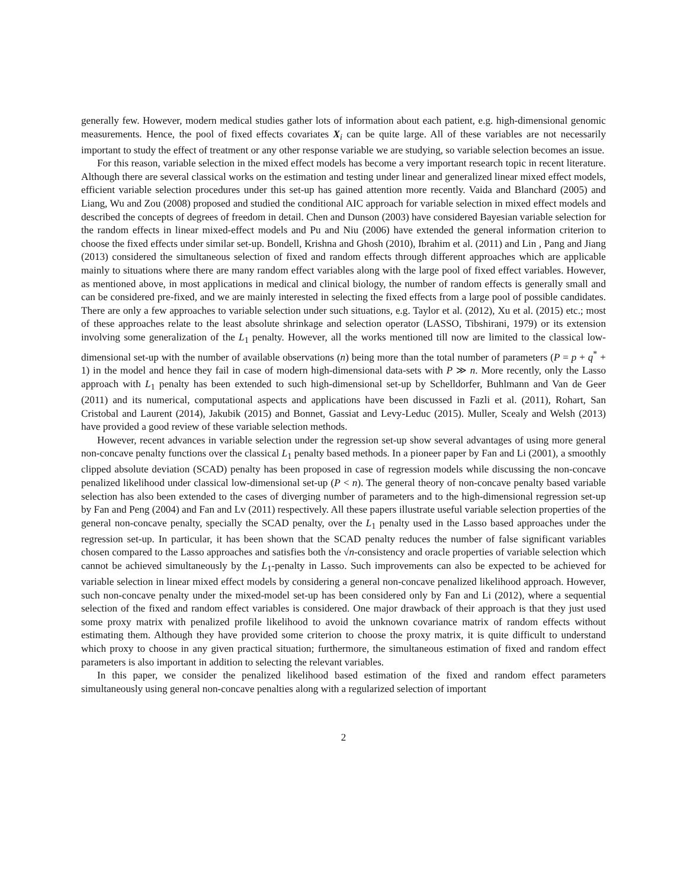generally few. However, modern medical studies gather lots of information about each patient, e.g. high-dimensional genomic measurements. Hence, the pool of fixed effects covariates X<sub>i</sub> can be quite large. All of these variables are not necessarily important to study the effect of treatment or any other response variable we are studying, so variable selection becomes an issue.
For this reason, variable selection in the mixed effect models has become a very important research topic in recent literature. Although there are several classical works on the estimation and testing under linear and generalized linear mixed effect models, efficient variable selection procedures under this set-up has gained attention more recently. Vaida and Blanchard (2005) and Liang, Wu and Zou (2008) proposed and studied the conditional AIC approach for variable selection in mixed effect models and described the concepts of degrees of freedom in detail. Chen and Dunson (2003) have considered Bayesian variable selection for the random effects in linear mixed-effect models and Pu and Niu (2006) have extended the general information criterion to choose the fixed effects under similar set-up. Bondell, Krishna and Ghosh (2010), Ibrahim et al. (2011) and Lin , Pang and Jiang (2013) considered the simultaneous selection of fixed and random effects through different approaches which are applicable mainly to situations where there are many random effect variables along with the large pool of fixed effect variables. However, as mentioned above, in most applications in medical and clinical biology, the number of random effects is generally small and can be considered pre-fixed, and we are mainly interested in selecting the fixed effects from a large pool of possible candidates. There are only a few approaches to variable selection under such situations, e.g. Taylor et al. (2012), Xu et al. (2015) etc.; most of these approaches relate to the least absolute shrinkage and selection operator (LASSO, Tibshirani, 1979) or its extension involving some generalization of the L<sub>1</sub> penalty. However, all the works mentioned till now are limited to the classical low-dimensional set-up with the number of available observations (n) being more than the total number of parameters (P = p + q<sup>*</sup> + 1) in the model and hence they fail in case of modern high-dimensional data-sets with P ≫ n. More recently, only the Lasso approach with L<sub>1</sub> penalty has been extended to such high-dimensional set-up by Schelldorfer, Buhlmann and Van de Geer (2011) and its numerical, computational aspects and applications have been discussed in Fazli et al. (2011), Rohart, San Cristobal and Laurent (2014), Jakubik (2015) and Bonnet, Gassiat and Levy-Leduc (2015). Muller, Scealy and Welsh (2013) have provided a good review of these variable selection methods.
However, recent advances in variable selection under the regression set-up show several advantages of using more general non-concave penalty functions over the classical L<sub>1</sub> penalty based methods. In a pioneer paper by Fan and Li (2001), a smoothly clipped absolute deviation (SCAD) penalty has been proposed in case of regression models while discussing the non-concave penalized likelihood under classical low-dimensional set-up (P < n). The general theory of non-concave penalty based variable selection has also been extended to the cases of diverging number of parameters and to the high-dimensional regression set-up by Fan and Peng (2004) and Fan and Lv (2011) respectively. All these papers illustrate useful variable selection properties of the general non-concave penalty, specially the SCAD penalty, over the L<sub>1</sub> penalty used in the Lasso based approaches under the regression set-up. In particular, it has been shown that the SCAD penalty reduces the number of false significant variables chosen compared to the Lasso approaches and satisfies both the √n-consistency and oracle properties of variable selection which cannot be achieved simultaneously by the L<sub>1</sub>-penalty in Lasso. Such improvements can also be expected to be achieved for variable selection in linear mixed effect models by considering a general non-concave penalized likelihood approach. However, such non-concave penalty under the mixed-model set-up has been considered only by Fan and Li (2012), where a sequential selection of the fixed and random effect variables is considered. One major drawback of their approach is that they just used some proxy matrix with penalized profile likelihood to avoid the unknown covariance matrix of random effects without estimating them. Although they have provided some criterion to choose the proxy matrix, it is quite difficult to understand which proxy to choose in any given practical situation; furthermore, the simultaneous estimation of fixed and random effect parameters is also important in addition to selecting the relevant variables.
In this paper, we consider the penalized likelihood based estimation of the fixed and random effect parameters simultaneously using general non-concave penalties along with a regularized selection of important
2